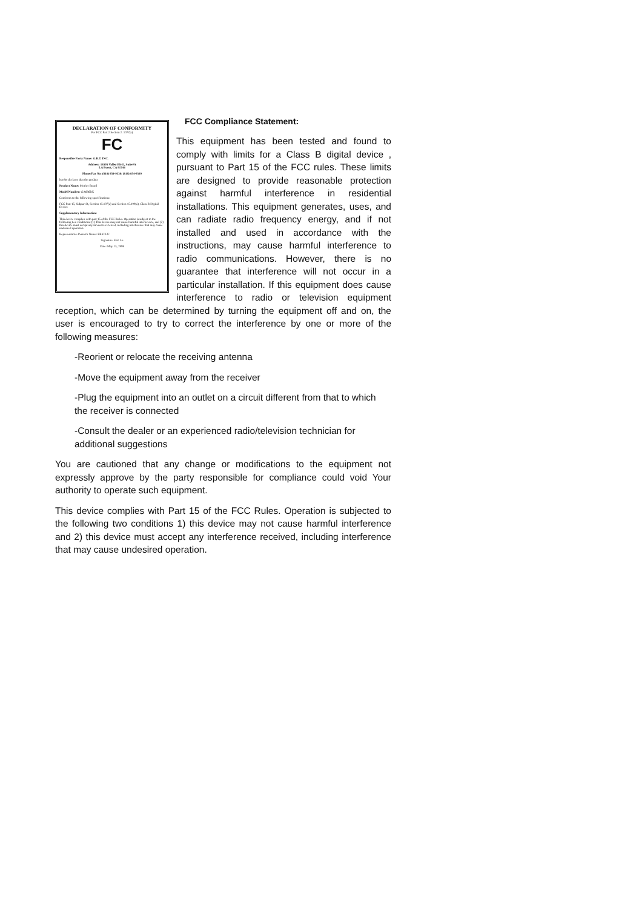DECLARATION OF CONFORMITY
Per FCC Part 2 Section 2. 1077(a)
FC
Responsible Party Name: G.B.T. INC.
Address: 18305 Valley Blvd., Suite#A
LA Puent, CA 91744
Phone/Fax No: (818) 854-9338/ (818) 854-9339
hereby declares that the product
Product Name: Mother Board
Model Number: GA686BX
Conforms to the following specifications:
FCC Part 15, Subpart B, Section 15.107(a) and Section 15.109(a), Class B Digital Device
Supplementary Information:
This device complies with part 15 of the FCC Rules. Operation is subject to the following two conditions: (1) This device may not cause harmful interference, and (2) this device must accept any inference received, including interference that may cause undesired operation.
Representative Person's Name: ERIC LU
Signature: Eric Lu
Date: May 13, 1998
FCC Compliance Statement:
This equipment has been tested and found to comply with limits for a Class B digital device , pursuant to Part 15 of the FCC rules. These limits are designed to provide reasonable protection against harmful interference in residential installations. This equipment generates, uses, and can radiate radio frequency energy, and if not installed and used in accordance with the instructions, may cause harmful interference to radio communications. However, there is no guarantee that interference will not occur in a particular installation. If this equipment does cause interference to radio or television equipment reception, which can be determined by turning the equipment off and on, the user is encouraged to try to correct the interference by one or more of the following measures:
-Reorient or relocate the receiving antenna
-Move the equipment away from the receiver
-Plug the equipment into an outlet on a circuit different from that to which the receiver is connected
-Consult the dealer or an experienced radio/television technician for additional suggestions
You are cautioned that any change or modifications to the equipment not expressly approve by the party responsible for compliance could void Your authority to operate such equipment.
This device complies with Part 15 of the FCC Rules. Operation is subjected to the following two conditions 1) this device may not cause harmful interference and 2) this device must accept any interference received, including interference that may cause undesired operation.